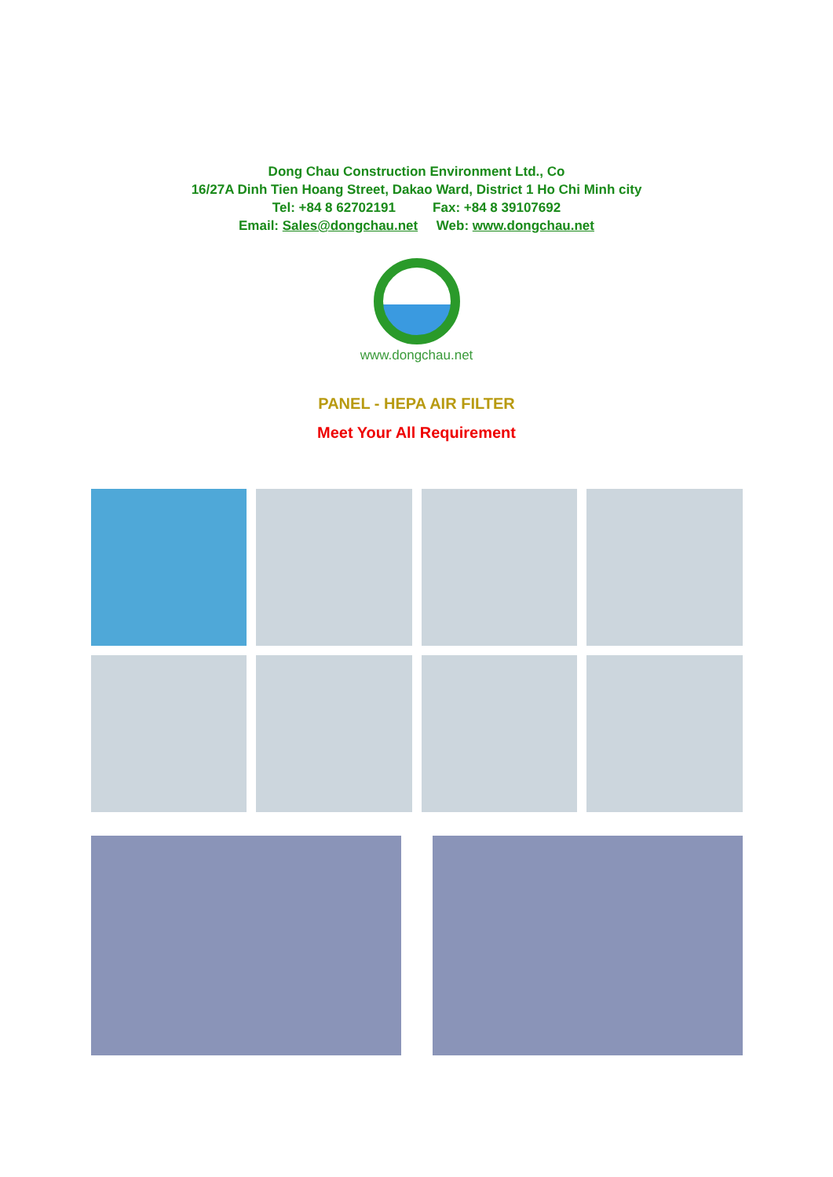Dong Chau Construction Environment Ltd., Co
16/27A Dinh Tien Hoang Street, Dakao Ward, District 1 Ho Chi Minh city
Tel: +84 8 62702191 Fax: +84 8 39107692
Email: Sales@dongchau.net Web: www.dongchau.net
www.dongchau.net
PANEL - HEPA AIR FILTER
Meet Your All Requirement